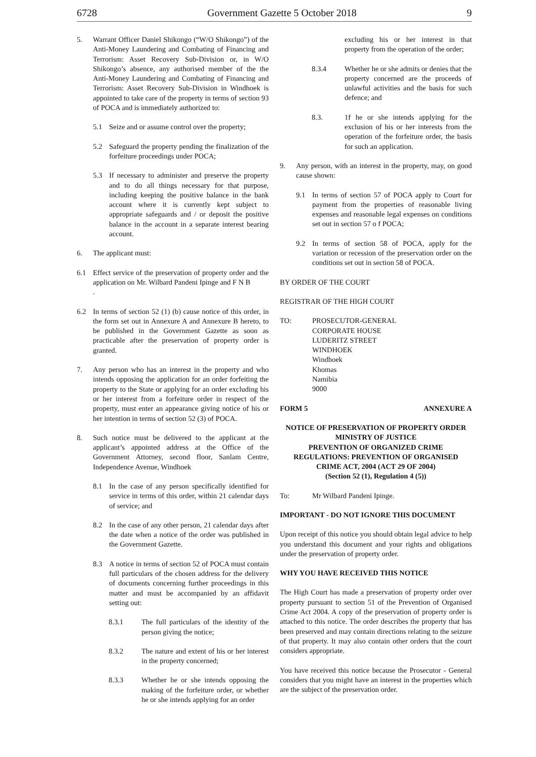6728 Government Gazette 5 October 2018 9
5. Warrant Officer Daniel Shikongo (“W/O Shikongo”) of the Anti-Money Laundering and Combating of Financing and Terrorism: Asset Recovery Sub-Division or, in W/O Shikongo’s absence, any authorised member of the the Anti-Money Laundering and Combating of Financing and Terrorism: Asset Recovery Sub-Division in Windhoek is appointed to take care of the property in terms of section 93 of POCA and is immediately authorized to:
5.1 Seize and or assume control over the property;
5.2 Safeguard the property pending the finalization of the forfeiture proceedings under POCA;
5.3 If necessary to administer and preserve the property and to do all things necessary for that purpose, including keeping the positive balance in the bank account where it is currently kept subject to appropriate safeguards and / or deposit the positive balance in the account in a separate interest bearing account.
6. The applicant must:
6.1 Effect service of the preservation of property order and the application on Mr. Wilbard Pandeni Ipinge and F N B
.
6.2 In terms of section 52 (1) (b) cause notice of this order, in the form set out in Annexure A and Annexure B hereto, to be published in the Government Gazette as soon as practicable after the preservation of property order is granted.
7. Any person who has an interest in the property and who intends opposing the application for an order forfeiting the property to the State or applying for an order excluding his or her interest from a forfeiture order in respect of the property, must enter an appearance giving notice of his or her intention in terms of section 52 (3) of POCA.
8. Such notice must be delivered to the applicant at the applicant’s appointed address at the Office of the Government Attorney, second floor, Sanlam Centre, Independence Avenue, Windhoek
8.1 In the case of any person specifically identified for service in terms of this order, within 21 calendar days of service; and
8.2 In the case of any other person, 21 calendar days after the date when a notice of the order was published in the Government Gazette.
8.3 A notice in terms of section 52 of POCA must contain full particulars of the chosen address for the delivery of documents concerning further proceedings in this matter and must be accompanied by an affidavit setting out:
8.3.1 The full particulars of the identity of the person giving the notice;
8.3.2 The nature and extent of his or her interest in the property concerned;
8.3.3 Whether he or she intends opposing the making of the forfeiture order, or whether he or she intends applying for an order
excluding his or her interest in that property from the operation of the order;
8.3.4 Whether he or she admits or denies that the property concerned are the proceeds of unlawful activities and the basis for such defence; and
8.3. 1f he or she intends applying for the exclusion of his or her interests from the operation of the forfeiture order, the basis for such an application.
9. Any person, with an interest in the property, may, on good cause shown:
9.1 In terms of section 57 of POCA apply to Court for payment from the properties of reasonable living expenses and reasonable legal expenses on conditions set out in section 57 o f POCA;
9.2 In terms of section 58 of POCA, apply for the variation or recession of the preservation order on the conditions set out in section 58 of POCA.
BY ORDER OF THE COURT
REGISTRAR OF THE HIGH COURT
TO: PROSECUTOR-GENERAL
CORPORATE HOUSE
LUDERITZ STREET
WINDHOEK
Windhoek
Khomas
Namibia
9000
FORM 5 ANNEXURE A
NOTICE OF PRESERVATION OF PROPERTY ORDER
MINISTRY OF JUSTICE
PREVENTION OF ORGANIZED CRIME
REGULATIONS: PREVENTION OF ORGANISED
CRIME ACT, 2004 (ACT 29 OF 2004)
(Section 52 (1), Regulation 4 (5))
To: Mr Wilbard Pandeni Ipinge.
IMPORTANT - DO NOT IGNORE THIS DOCUMENT
Upon receipt of this notice you should obtain legal advice to help you understand this document and your rights and obligations under the preservation of property order.
WHY YOU HAVE RECEIVED THIS NOTICE
The High Court has made a preservation of property order over property pursuant to section 51 of the Prevention of Organised Crime Act 2004. A copy of the preservation of property order is attached to this notice. The order describes the property that has been preserved and may contain directions relating to the seizure of that property. It may also contain other orders that the court considers appropriate.
You have received this notice because the Prosecutor - General considers that you might have an interest in the properties which are the subject of the preservation order.